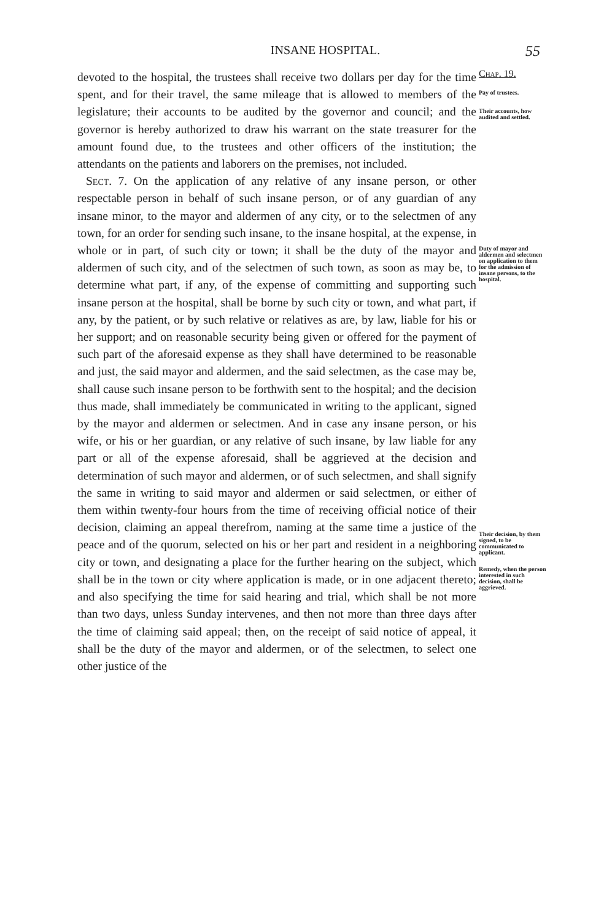INSANE HOSPITAL.
55
Chap. 19.
Pay of trustees.
Their accounts, how audited and settled.
Duty of mayor and aldermen and selectmen on application to them for the admission of insane persons, to the hospital.
Their decision, by them signed, to be communicated to applicant.
Remedy, when the person interested in such decision, shall be aggrieved.
devoted to the hospital, the trustees shall receive two dollars per day for the time spent, and for their travel, the same mileage that is allowed to members of the legislature; their accounts to be audited by the governor and council; and the governor is hereby authorized to draw his warrant on the state treasurer for the amount found due, to the trustees and other officers of the institution; the attendants on the patients and laborers on the premises, not included.
Sect. 7. On the application of any relative of any insane person, or other respectable person in behalf of such insane person, or of any guardian of any insane minor, to the mayor and aldermen of any city, or to the selectmen of any town, for an order for sending such insane, to the insane hospital, at the expense, in whole or in part, of such city or town; it shall be the duty of the mayor and aldermen of such city, and of the selectmen of such town, as soon as may be, to determine what part, if any, of the expense of committing and supporting such insane person at the hospital, shall be borne by such city or town, and what part, if any, by the patient, or by such relative or relatives as are, by law, liable for his or her support; and on reasonable security being given or offered for the payment of such part of the aforesaid expense as they shall have determined to be reasonable and just, the said mayor and aldermen, and the said selectmen, as the case may be, shall cause such insane person to be forthwith sent to the hospital; and the decision thus made, shall immediately be communicated in writing to the applicant, signed by the mayor and aldermen or selectmen. And in case any insane person, or his wife, or his or her guardian, or any relative of such insane, by law liable for any part or all of the expense aforesaid, shall be aggrieved at the decision and determination of such mayor and aldermen, or of such selectmen, and shall signify the same in writing to said mayor and aldermen or said selectmen, or either of them within twenty-four hours from the time of receiving official notice of their decision, claiming an appeal therefrom, naming at the same time a justice of the peace and of the quorum, selected on his or her part and resident in a neighboring city or town, and designating a place for the further hearing on the subject, which shall be in the town or city where application is made, or in one adjacent thereto; and also specifying the time for said hearing and trial, which shall be not more than two days, unless Sunday intervenes, and then not more than three days after the time of claiming said appeal; then, on the receipt of said notice of appeal, it shall be the duty of the mayor and aldermen, or of the selectmen, to select one other justice of the